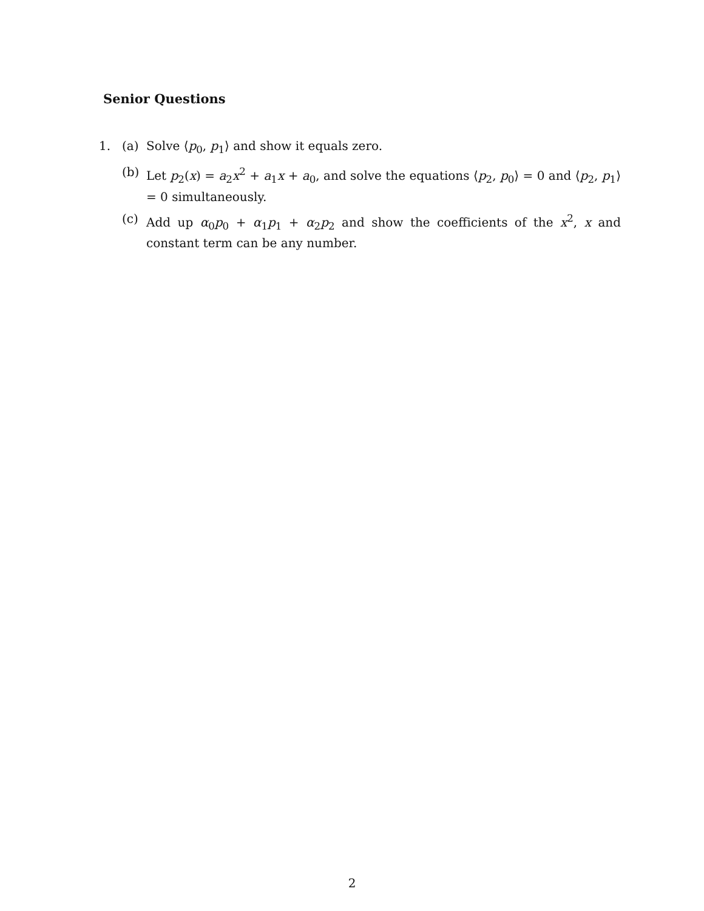Senior Questions
1. (a) Solve ⟨p<sub>0</sub>, p<sub>1</sub>⟩ and show it equals zero.
(b) Let p<sub>2</sub>(x) = a<sub>2</sub>x<sup>2</sup> + a<sub>1</sub>x + a<sub>0</sub>, and solve the equations ⟨p<sub>2</sub>, p<sub>0</sub>⟩ = 0 and ⟨p<sub>2</sub>, p<sub>1</sub>⟩ = 0 simultaneously.
(c) Add up α<sub>0</sub>p<sub>0</sub> + α<sub>1</sub>p<sub>1</sub> + α<sub>2</sub>p<sub>2</sub> and show the coefficients of the x<sup>2</sup>, x and constant term can be any number.
2